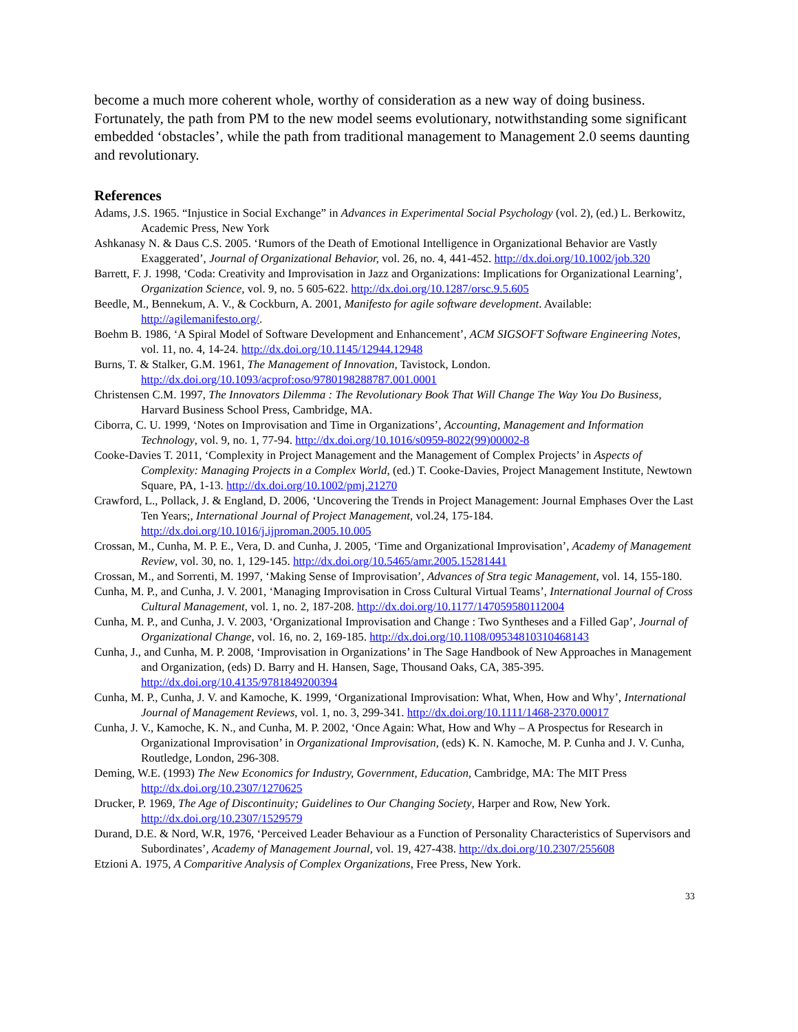become a much more coherent whole, worthy of consideration as a new way of doing business. Fortunately, the path from PM to the new model seems evolutionary, notwithstanding some significant embedded ‘obstacles’, while the path from traditional management to Management 2.0 seems daunting and revolutionary.
References
Adams, J.S. 1965. “Injustice in Social Exchange” in Advances in Experimental Social Psychology (vol. 2), (ed.) L. Berkowitz, Academic Press, New York
Ashkanasy N. & Daus C.S. 2005. ‘Rumors of the Death of Emotional Intelligence in Organizational Behavior are Vastly Exaggerated’, Journal of Organizational Behavior, vol. 26, no. 4, 441-452. http://dx.doi.org/10.1002/job.320
Barrett, F. J. 1998, ‘Coda: Creativity and Improvisation in Jazz and Organizations: Implications for Organizational Learning’, Organization Science, vol. 9, no. 5 605-622. http://dx.doi.org/10.1287/orsc.9.5.605
Beedle, M., Bennekum, A. V., & Cockburn, A. 2001, Manifesto for agile software development. Available: http://agilemanifesto.org/.
Boehm B. 1986, ‘A Spiral Model of Software Development and Enhancement’, ACM SIGSOFT Software Engineering Notes, vol. 11, no. 4, 14-24. http://dx.doi.org/10.1145/12944.12948
Burns, T. & Stalker, G.M. 1961, The Management of Innovation, Tavistock, London. http://dx.doi.org/10.1093/acprof:oso/9780198288787.001.0001
Christensen C.M. 1997, The Innovators Dilemma : The Revolutionary Book That Will Change The Way You Do Business, Harvard Business School Press, Cambridge, MA.
Ciborra, C. U. 1999, ‘Notes on Improvisation and Time in Organizations’, Accounting, Management and Information Technology, vol. 9, no. 1, 77-94. http://dx.doi.org/10.1016/s0959-8022(99)00002-8
Cooke-Davies T. 2011, ‘Complexity in Project Management and the Management of Complex Projects’ in Aspects of Complexity: Managing Projects in a Complex World, (ed.) T. Cooke-Davies, Project Management Institute, Newtown Square, PA, 1-13. http://dx.doi.org/10.1002/pmj.21270
Crawford, L., Pollack, J. & England, D. 2006, ‘Uncovering the Trends in Project Management: Journal Emphases Over the Last Ten Years;, International Journal of Project Management, vol.24, 175-184. http://dx.doi.org/10.1016/j.ijproman.2005.10.005
Crossan, M., Cunha, M. P. E., Vera, D. and Cunha, J. 2005, ‘Time and Organizational Improvisation’, Academy of Management Review, vol. 30, no. 1, 129-145. http://dx.doi.org/10.5465/amr.2005.15281441
Crossan, M., and Sorrenti, M. 1997, ‘Making Sense of Improvisation’, Advances of Stra tegic Management, vol. 14, 155-180.
Cunha, M. P., and Cunha, J. V. 2001, ‘Managing Improvisation in Cross Cultural Virtual Teams’, International Journal of Cross Cultural Management, vol. 1, no. 2, 187-208. http://dx.doi.org/10.1177/147059580112004
Cunha, M. P., and Cunha, J. V. 2003, ‘Organizational Improvisation and Change : Two Syntheses and a Filled Gap’, Journal of Organizational Change, vol. 16, no. 2, 169-185. http://dx.doi.org/10.1108/09534810310468143
Cunha, J., and Cunha, M. P. 2008, ‘Improvisation in Organizations’ in The Sage Handbook of New Approaches in Management and Organization, (eds) D. Barry and H. Hansen, Sage, Thousand Oaks, CA, 385-395. http://dx.doi.org/10.4135/9781849200394
Cunha, M. P., Cunha, J. V. and Kamoche, K. 1999, ‘Organizational Improvisation: What, When, How and Why’, International Journal of Management Reviews, vol. 1, no. 3, 299-341. http://dx.doi.org/10.1111/1468-2370.00017
Cunha, J. V., Kamoche, K. N., and Cunha, M. P. 2002, ‘Once Again: What, How and Why – A Prospectus for Research in Organizational Improvisation’ in Organizational Improvisation, (eds) K. N. Kamoche, M. P. Cunha and J. V. Cunha, Routledge, London, 296-308.
Deming, W.E. (1993) The New Economics for Industry, Government, Education, Cambridge, MA: The MIT Press http://dx.doi.org/10.2307/1270625
Drucker, P. 1969, The Age of Discontinuity; Guidelines to Our Changing Society, Harper and Row, New York. http://dx.doi.org/10.2307/1529579
Durand, D.E. & Nord, W.R, 1976, ‘Perceived Leader Behaviour as a Function of Personality Characteristics of Supervisors and Subordinates’, Academy of Management Journal, vol. 19, 427-438. http://dx.doi.org/10.2307/255608
Etzioni A. 1975, A Comparitive Analysis of Complex Organizations, Free Press, New York.
33